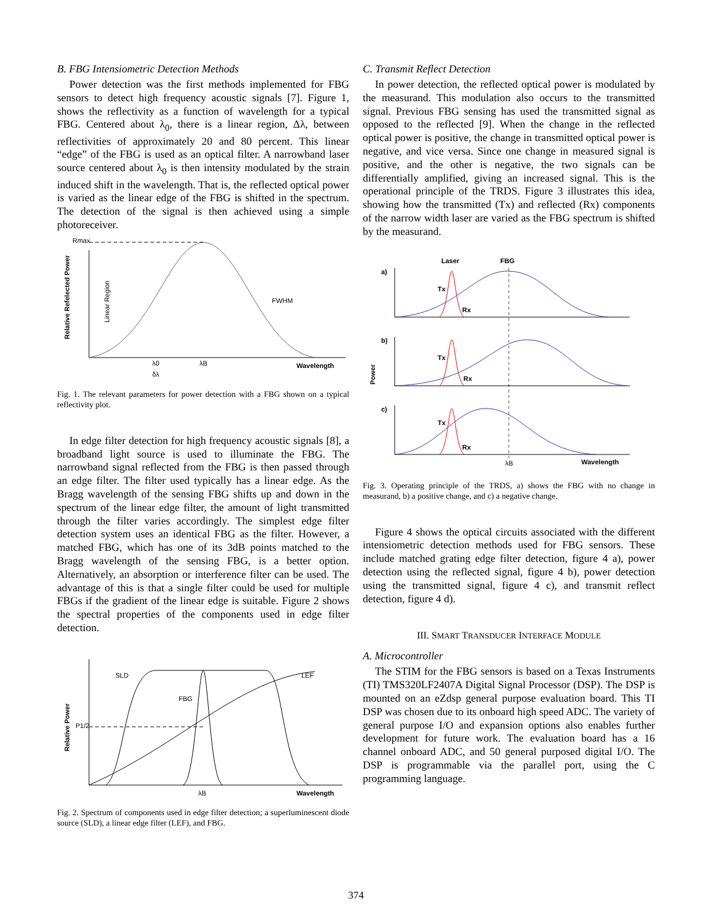B. FBG Intensiometric Detection Methods
Power detection was the first methods implemented for FBG sensors to detect high frequency acoustic signals [7]. Figure 1, shows the reflectivity as a function of wavelength for a typical FBG. Centered about λ<sub>0</sub>, there is a linear region, Δλ, between reflectivities of approximately 20 and 80 percent. This linear “edge” of the FBG is used as an optical filter. A narrowband laser source centered about λ<sub>0</sub> is then intensity modulated by the strain induced shift in the wavelength. That is, the reflected optical power is varied as the linear edge of the FBG is shifted in the spectrum. The detection of the signal is then achieved using a simple photoreceiver.
Rmax
Wavelength
λ0
λB
δλ
FWHM
Relative Refelected Power
Linear Region
Fig. 1. The relevant parameters for power detection with a FBG shown on a typical reflectivity plot.
In edge filter detection for high frequency acoustic signals [8], a broadband light source is used to illuminate the FBG. The narrowband signal reflected from the FBG is then passed through an edge filter. The filter used typically has a linear edge. As the Bragg wavelength of the sensing FBG shifts up and down in the spectrum of the linear edge filter, the amount of light transmitted through the filter varies accordingly. The simplest edge filter detection system uses an identical FBG as the filter. However, a matched FBG, which has one of its 3dB points matched to the Bragg wavelength of the sensing FBG, is a better option. Alternatively, an absorption or interference filter can be used. The advantage of this is that a single filter could be used for multiple FBGs if the gradient of the linear edge is suitable. Figure 2 shows the spectral properties of the components used in edge filter detection.
SLD
FBG
LEF
P1/2
λB
Wavelength
Relative Power
Fig. 2. Spectrum of components used in edge filter detection; a superluminescent diode source (SLD), a linear edge filter (LEF), and FBG.
C. Transmit Reflect Detection
In power detection, the reflected optical power is modulated by the measurand. This modulation also occurs to the transmitted signal. Previous FBG sensing has used the transmitted signal as opposed to the reflected [9]. When the change in the reflected optical power is positive, the change in transmitted optical power is negative, and vice versa. Since one change in measured signal is positive, and the other is negative, the two signals can be differentially amplified, giving an increased signal. This is the operational principle of the TRDS. Figure 3 illustrates this idea, showing how the transmitted (Tx) and reflected (Rx) components of the narrow width laser are varied as the FBG spectrum is shifted by the measurand.
Laser
FBG
a)
Tx
Rx
b)
Tx
Rx
c)
Tx
Rx
λB
Wavelength
Power
Fig. 3. Operating principle of the TRDS, a) shows the FBG with no change in measurand, b) a positive change, and c) a negative change.
Figure 4 shows the optical circuits associated with the different intensiometric detection methods used for FBG sensors. These include matched grating edge filter detection, figure 4 a), power detection using the reflected signal, figure 4 b), power detection using the transmitted signal, figure 4 c), and transmit reflect detection, figure 4 d).
III. SMART TRANSDUCER INTERFACE MODULE
A. Microcontroller
The STIM for the FBG sensors is based on a Texas Instruments (TI) TMS320LF2407A Digital Signal Processor (DSP). The DSP is mounted on an eZdsp general purpose evaluation board. This TI DSP was chosen due to its onboard high speed ADC. The variety of general purpose I/O and expansion options also enables further development for future work. The evaluation board has a 16 channel onboard ADC, and 50 general purposed digital I/O. The DSP is programmable via the parallel port, using the C programming language.
374